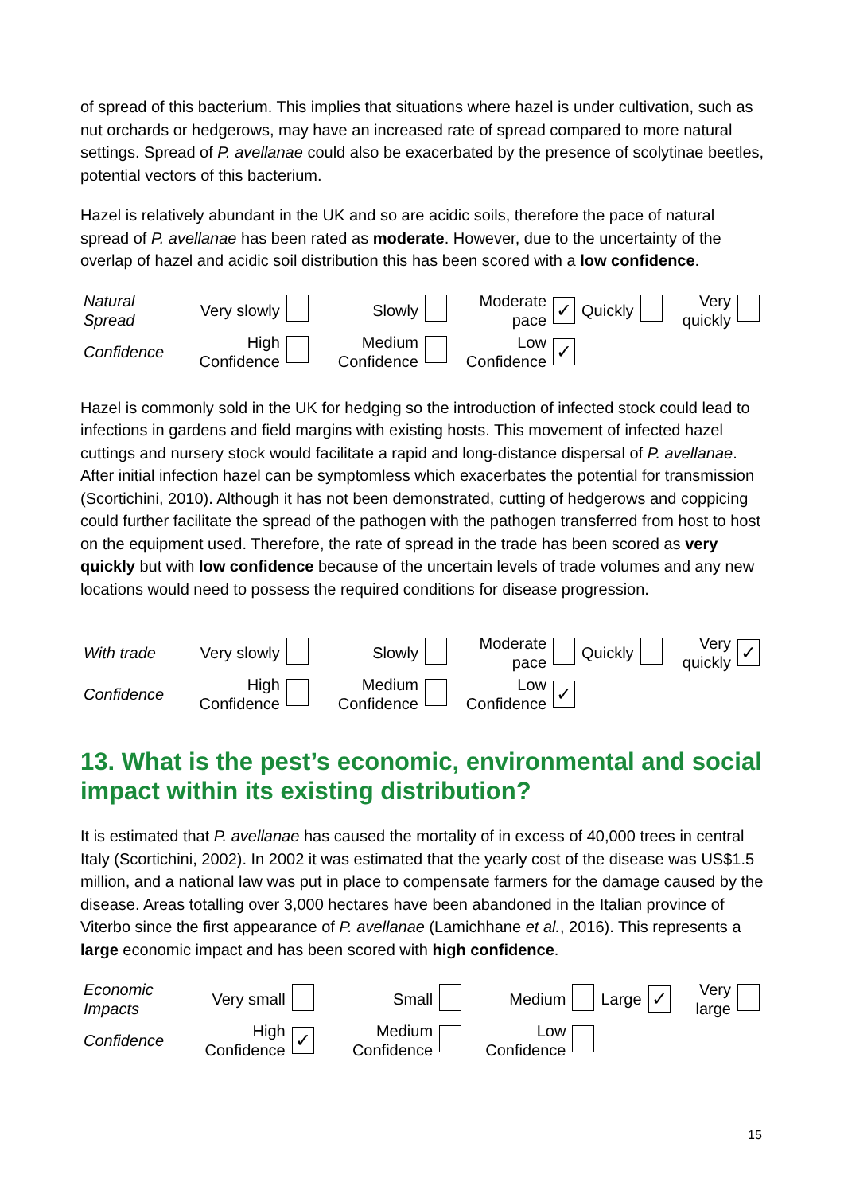of spread of this bacterium. This implies that situations where hazel is under cultivation, such as nut orchards or hedgerows, may have an increased rate of spread compared to more natural settings. Spread of P. avellanae could also be exacerbated by the presence of scolytinae beetles, potential vectors of this bacterium.
Hazel is relatively abundant in the UK and so are acidic soils, therefore the pace of natural spread of P. avellanae has been rated as moderate. However, due to the uncertainty of the overlap of hazel and acidic soil distribution this has been scored with a low confidence.
| Natural Spread | Very slowly | | Slowly | | Moderate pace | ✓ | Quickly | | Very quickly | |
| Confidence | High Confidence | | Medium Confidence | | Low Confidence | ✓ | | | | |
Hazel is commonly sold in the UK for hedging so the introduction of infected stock could lead to infections in gardens and field margins with existing hosts. This movement of infected hazel cuttings and nursery stock would facilitate a rapid and long-distance dispersal of P. avellanae. After initial infection hazel can be symptomless which exacerbates the potential for transmission (Scortichini, 2010). Although it has not been demonstrated, cutting of hedgerows and coppicing could further facilitate the spread of the pathogen with the pathogen transferred from host to host on the equipment used. Therefore, the rate of spread in the trade has been scored as very quickly but with low confidence because of the uncertain levels of trade volumes and any new locations would need to possess the required conditions for disease progression.
| With trade | Very slowly | | Slowly | | Moderate pace | | Quickly | | Very quickly | ✓ |
| Confidence | High Confidence | | Medium Confidence | | Low Confidence | ✓ | | | | |
13. What is the pest’s economic, environmental and social impact within its existing distribution?
It is estimated that P. avellanae has caused the mortality of in excess of 40,000 trees in central Italy (Scortichini, 2002). In 2002 it was estimated that the yearly cost of the disease was US$1.5 million, and a national law was put in place to compensate farmers for the damage caused by the disease. Areas totalling over 3,000 hectares have been abandoned in the Italian province of Viterbo since the first appearance of P. avellanae (Lamichhane et al., 2016). This represents a large economic impact and has been scored with high confidence.
| Economic Impacts | Very small | | Small | | Medium | | Large | ✓ | Very large | |
| Confidence | High Confidence | ✓ | Medium Confidence | | Low Confidence | | | | | |
15